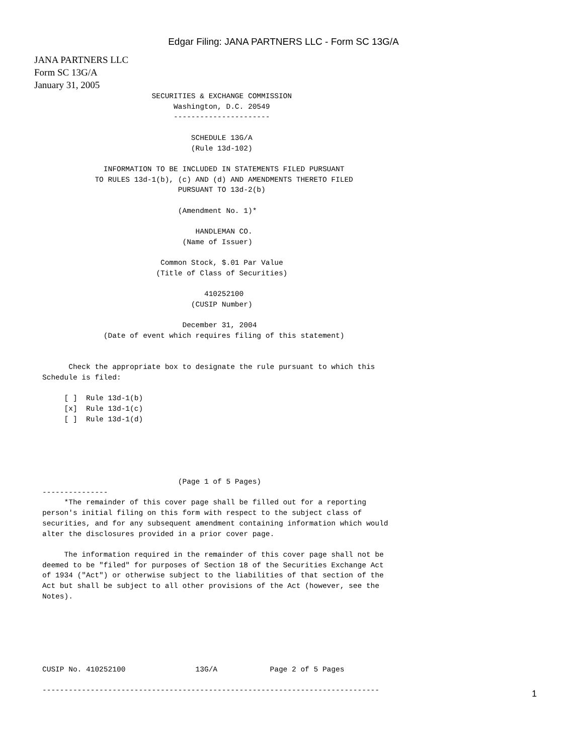Edgar Filing: JANA PARTNERS LLC - Form SC 13G/A
JANA PARTNERS LLC
Form SC 13G/A
January 31, 2005
                         SECURITIES & EXCHANGE COMMISSION
                              Washington, D.C. 20549
                              ----------------------

                                  SCHEDULE 13G/A
                                  (Rule 13d-102)

              INFORMATION TO BE INCLUDED IN STATEMENTS FILED PURSUANT
            TO RULES 13d-1(b), (c) AND (d) AND AMENDMENTS THERETO FILED
                               PURSUANT TO 13d-2(b)

                               (Amendment No. 1)*

                                   HANDLEMAN CO.
                                (Name of Issuer)

                           Common Stock, $.01 Par Value
                          (Title of Class of Securities)

                                     410252100
                                  (CUSIP Number)

                                December 31, 2004
              (Date of event which requires filing of this statement)


      Check the appropriate box to designate the rule pursuant to which this
Schedule is filed:

     [ ]  Rule 13d-1(b)
     [x]  Rule 13d-1(c)
     [ ]  Rule 13d-1(d)





                               (Page 1 of 5 Pages)
---------------
     *The remainder of this cover page shall be filled out for a reporting
person's initial filing on this form with respect to the subject class of
securities, and for any subsequent amendment containing information which would
alter the disclosures provided in a prior cover page.

     The information required in the remainder of this cover page shall not be
deemed to be "filed" for purposes of Section 18 of the Securities Exchange Act
of 1934 ("Act") or otherwise subject to the liabilities of that section of the
Act but shall be subject to all other provisions of the Act (however, see the
Notes).






CUSIP No. 410252100                13G/A            Page 2 of 5 Pages

-----------------------------------------------------------------------------
1